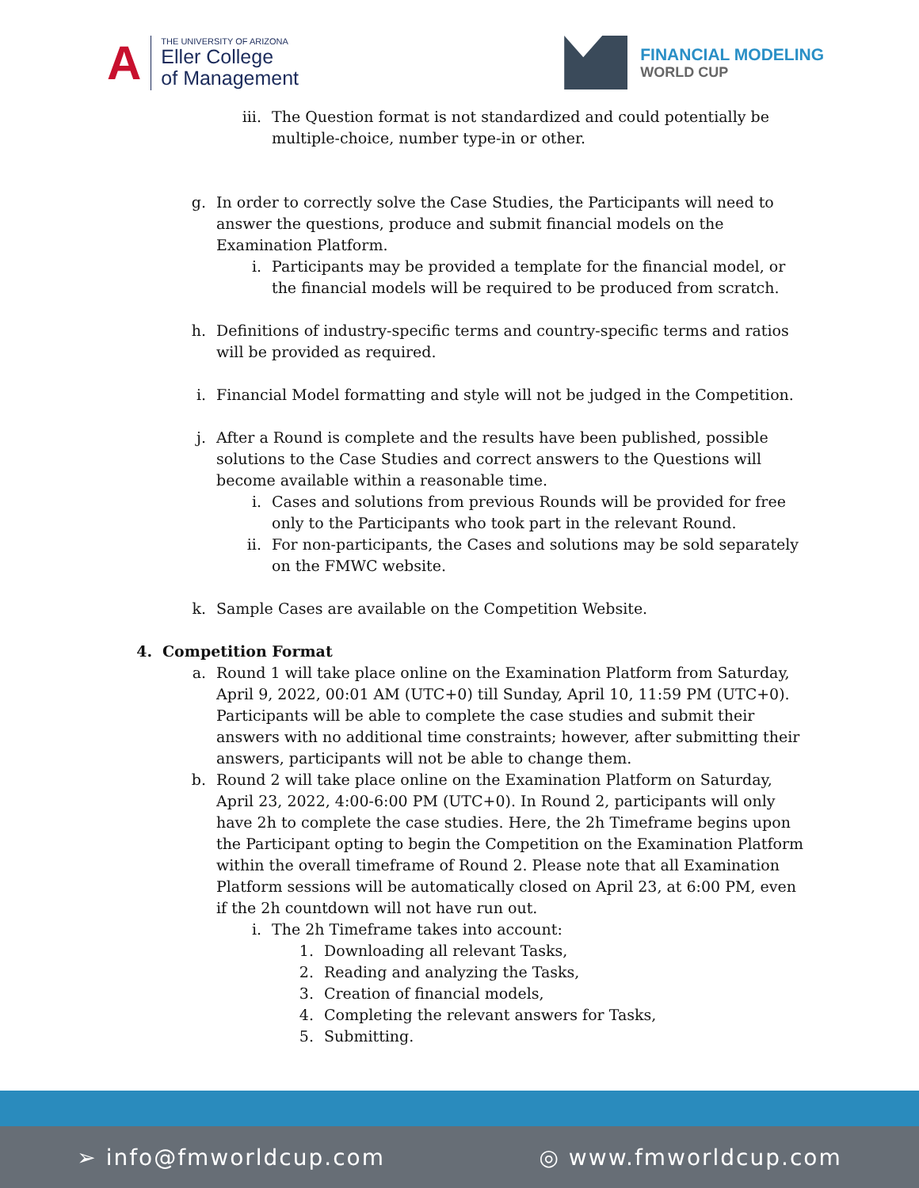A
THE UNIVERSITY OF ARIZONA
Eller College
of Management
FINANCIAL MODELING
WORLD CUP
iii.
The Question format is not standardized and could potentially be multiple-choice, number type-in or other.
g. In order to correctly solve the Case Studies, the Participants will need to answer the questions, produce and submit financial models on the Examination Platform.
i. Participants may be provided a template for the financial model, or the financial models will be required to be produced from scratch.
h. Definitions of industry-specific terms and country-specific terms and ratios will be provided as required.
i. Financial Model formatting and style will not be judged in the Competition.
j. After a Round is complete and the results have been published, possible solutions to the Case Studies and correct answers to the Questions will become available within a reasonable time.
i. Cases and solutions from previous Rounds will be provided for free only to the Participants who took part in the relevant Round.
ii. For non-participants, the Cases and solutions may be sold separately on the FMWC website.
k. Sample Cases are available on the Competition Website.
4.
Competition Format
a. Round 1 will take place online on the Examination Platform from Saturday, April 9, 2022, 00:01 AM (UTC+0) till Sunday, April 10, 11:59 PM (UTC+0). Participants will be able to complete the case studies and submit their answers with no additional time constraints; however, after submitting their answers, participants will not be able to change them.
b. Round 2 will take place online on the Examination Platform on Saturday, April 23, 2022, 4:00-6:00 PM (UTC+0). In Round 2, participants will only have 2h to complete the case studies. Here, the 2h Timeframe begins upon the Participant opting to begin the Competition on the Examination Platform within the overall timeframe of Round 2. Please note that all Examination Platform sessions will be automatically closed on April 23, at 6:00 PM, even if the 2h countdown will not have run out.
i. The 2h Timeframe takes into account:
1. Downloading all relevant Tasks,
2. Reading and analyzing the Tasks,
3. Creation of financial models,
4. Completing the relevant answers for Tasks,
5. Submitting.
➢ info@fmworldcup.com ◎ www.fmworldcup.com